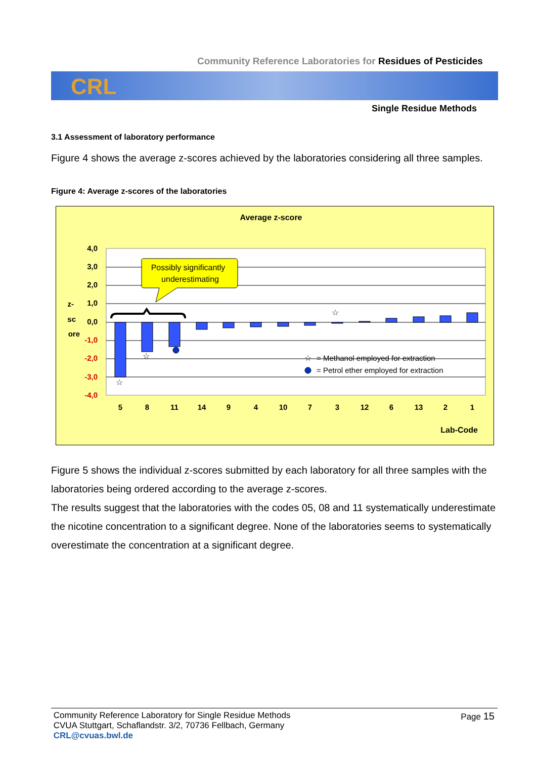Community Reference Laboratories for Residues of Pesticides
CRL
Single Residue Methods
3.1 Assessment of laboratory performance
Figure 4 shows the average z-scores achieved by the laboratories considering all three samples.
Figure 4: Average z-scores of the laboratories
Average z-score
4,0
3,0
2,0
1,0
0,0
-1,0
-2,0
-3,0
-4,0
z-
sc
ore
5
8
11
14
9
4
10
7
3
12
6
13
2
1
Lab-Code
Possibly significantly
underestimating
☆
☆
☆
☆
= Methanol employed for extraction
= Petrol ether employed for extraction
Figure 5 shows the individual z-scores submitted by each laboratory for all three samples with the laboratories being ordered according to the average z-scores.
The results suggest that the laboratories with the codes 05, 08 and 11 systematically underestimate the nicotine concentration to a significant degree. None of the laboratories seems to systematically overestimate the concentration at a significant degree.
Community Reference Laboratory for Single Residue Methods
CVUA Stuttgart, Schaflandstr. 3/2, 70736 Fellbach, Germany
CRL@cvuas.bwl.de
Page 15